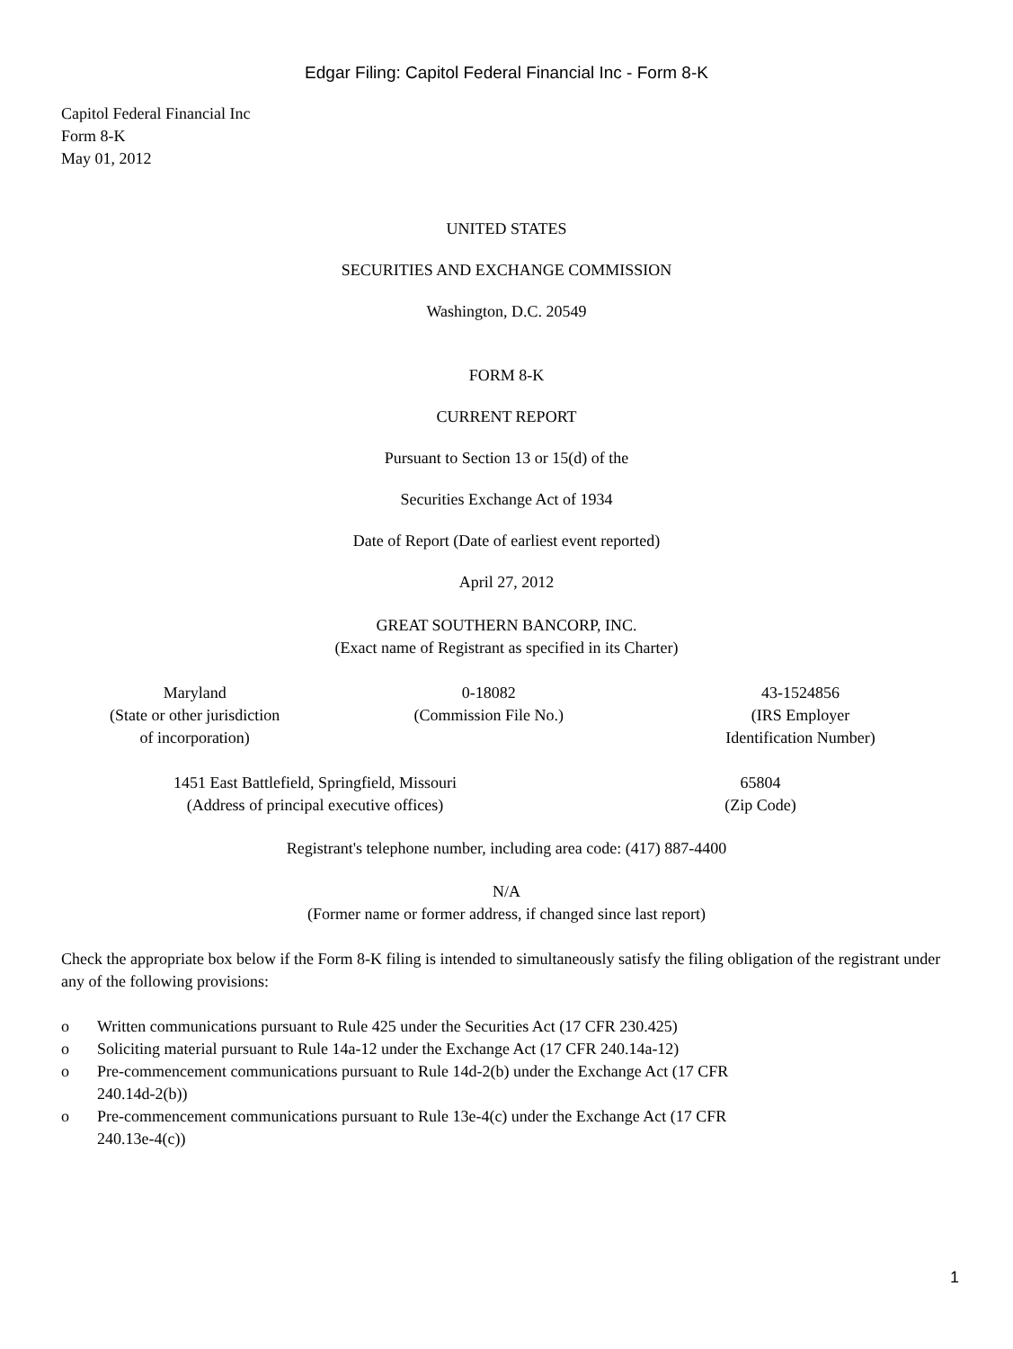Edgar Filing: Capitol Federal Financial Inc - Form 8-K
Capitol Federal Financial Inc
Form 8-K
May 01, 2012
UNITED STATES
SECURITIES AND EXCHANGE COMMISSION
Washington, D.C. 20549
FORM 8-K
CURRENT REPORT
Pursuant to Section 13 or 15(d) of the
Securities Exchange Act of 1934
Date of Report (Date of earliest event reported)
April 27, 2012
GREAT SOUTHERN BANCORP, INC.
(Exact name of Registrant as specified in its Charter)
| Maryland (State or other jurisdiction of incorporation) | 0-18082 (Commission File No.) | 43-1524856 (IRS Employer Identification Number) |
| 1451 East Battlefield, Springfield, Missouri (Address of principal executive offices) | 65804 (Zip Code) |
Registrant's telephone number, including area code: (417) 887-4400
N/A
(Former name or former address, if changed since last report)
Check the appropriate box below if the Form 8-K filing is intended to simultaneously satisfy the filing obligation of the registrant under any of the following provisions:
o Written communications pursuant to Rule 425 under the Securities Act (17 CFR 230.425)
o Soliciting material pursuant to Rule 14a-12 under the Exchange Act (17 CFR 240.14a-12)
o Pre-commencement communications pursuant to Rule 14d-2(b) under the Exchange Act (17 CFR
240.14d-2(b))
o Pre-commencement communications pursuant to Rule 13e-4(c) under the Exchange Act (17 CFR
240.13e-4(c))
1